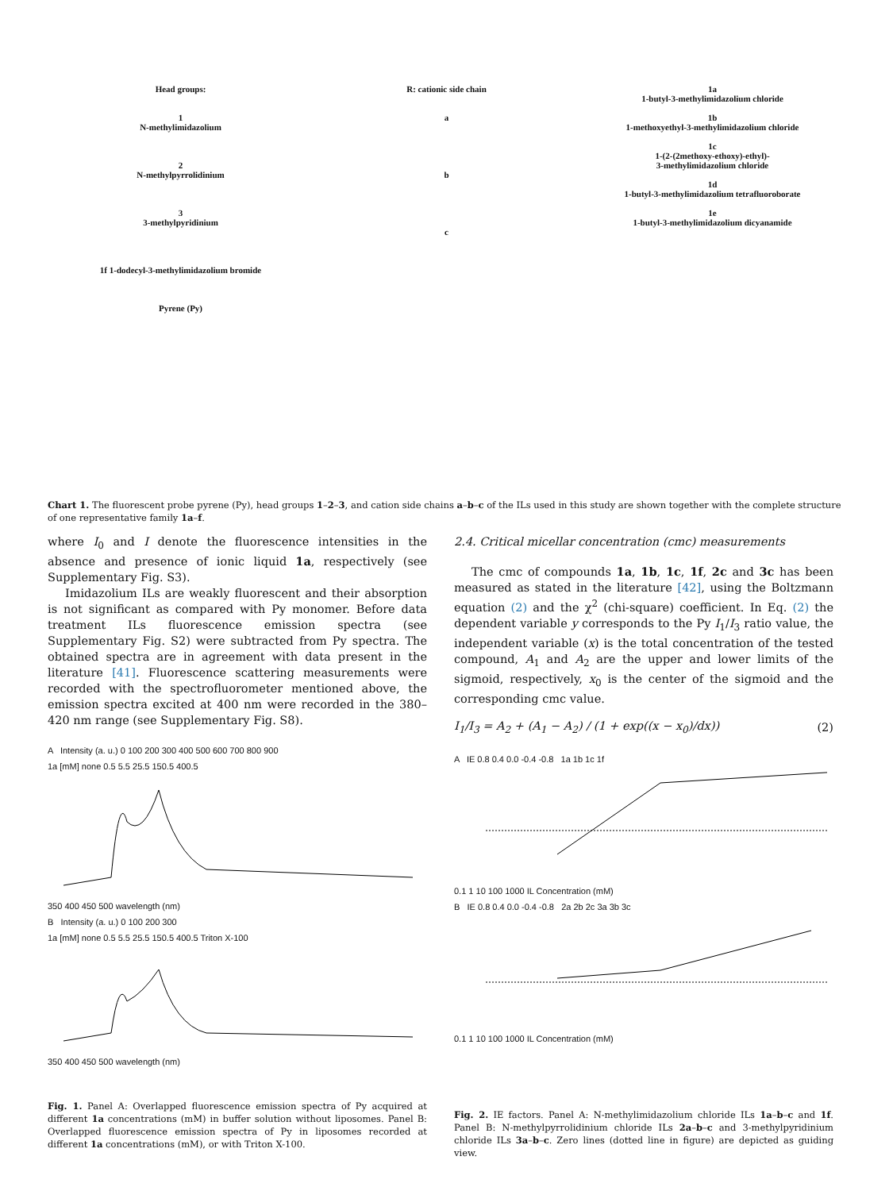Head groups:
1
N-methylimidazolium
2
N-methylpyrrolidinium
3
3-methylpyridinium
1f 1-dodecyl-3-methylimidazolium bromide
Pyrene (Py)
R: cationic side chain
a
b
c
1a
1-butyl-3-methylimidazolium chloride
1b
1-methoxyethyl-3-methylimidazolium chloride
1c
1-(2-(2methoxy-ethoxy)-ethyl)-
3-methylimidazolium chloride
1d
1-butyl-3-methylimidazolium tetrafluoroborate
1e
1-butyl-3-methylimidazolium dicyanamide
Chart 1. The fluorescent probe pyrene (Py), head groups 1–2–3, and cation side chains a–b–c of the ILs used in this study are shown together with the complete structure of one representative family 1a–f.
where I<sub>0</sub> and I denote the fluorescence intensities in the absence and presence of ionic liquid 1a, respectively (see Supplementary Fig. S3).
Imidazolium ILs are weakly fluorescent and their absorption is not significant as compared with Py monomer. Before data treatment ILs fluorescence emission spectra (see Supplementary Fig. S2) were subtracted from Py spectra. The obtained spectra are in agreement with data present in the literature [41]. Fluorescence scattering measurements were recorded with the spectrofluorometer mentioned above, the emission spectra excited at 400 nm were recorded in the 380–420 nm range (see Supplementary Fig. S8).
A Intensity (a. u.) 0 100 200 300 400 500 600 700 800 900
1a [mM] none 0.5 5.5 25.5 150.5 400.5
350 400 450 500 wavelength (nm)
B Intensity (a. u.) 0 100 200 300
1a [mM] none 0.5 5.5 25.5 150.5 400.5 Triton X-100
350 400 450 500 wavelength (nm)
Fig. 1. Panel A: Overlapped fluorescence emission spectra of Py acquired at different 1a concentrations (mM) in buffer solution without liposomes. Panel B: Overlapped fluorescence emission spectra of Py in liposomes recorded at different 1a concentrations (mM), or with Triton X-100.
2.4. Critical micellar concentration (cmc) measurements
The cmc of compounds 1a, 1b, 1c, 1f, 2c and 3c has been measured as stated in the literature [42], using the Boltzmann equation (2) and the χ<sup>2</sup> (chi-square) coefficient. In Eq. (2) the dependent variable y corresponds to the Py I<sub>1</sub>/I<sub>3</sub> ratio value, the independent variable (x) is the total concentration of the tested compound, A<sub>1</sub> and A<sub>2</sub> are the upper and lower limits of the sigmoid, respectively, x<sub>0</sub> is the center of the sigmoid and the corresponding cmc value.
I<sub>1</sub>/I<sub>3</sub> = A<sub>2</sub> + (A<sub>1</sub> − A<sub>2</sub>) / (1 + exp((x − x<sub>0</sub>)/dx)) (2)
A IE 0.8 0.4 0.0 -0.4 -0.8 1a 1b 1c 1f
0.1 1 10 100 1000 IL Concentration (mM)
B IE 0.8 0.4 0.0 -0.4 -0.8 2a 2b 2c 3a 3b 3c
0.1 1 10 100 1000 IL Concentration (mM)
Fig. 2. IE factors. Panel A: N-methylimidazolium chloride ILs 1a–b–c and 1f. Panel B: N-methylpyrrolidinium chloride ILs 2a–b–c and 3-methylpyridinium chloride ILs 3a–b–c. Zero lines (dotted line in figure) are depicted as guiding view.